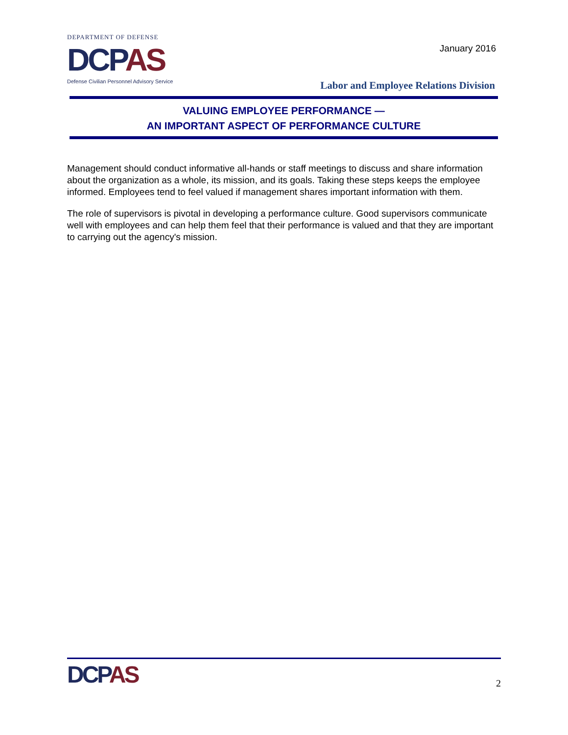DEPARTMENT OF DEFENSE
DCPAS
Defense Civilian Personnel Advisory Service
January 2016
Labor and Employee Relations Division
VALUING EMPLOYEE PERFORMANCE —
AN IMPORTANT ASPECT OF PERFORMANCE CULTURE
Management should conduct informative all-hands or staff meetings to discuss and share information about the organization as a whole, its mission, and its goals. Taking these steps keeps the employee informed. Employees tend to feel valued if management shares important information with them.
The role of supervisors is pivotal in developing a performance culture. Good supervisors communicate well with employees and can help them feel that their performance is valued and that they are important to carrying out the agency's mission.
DCPAS
2